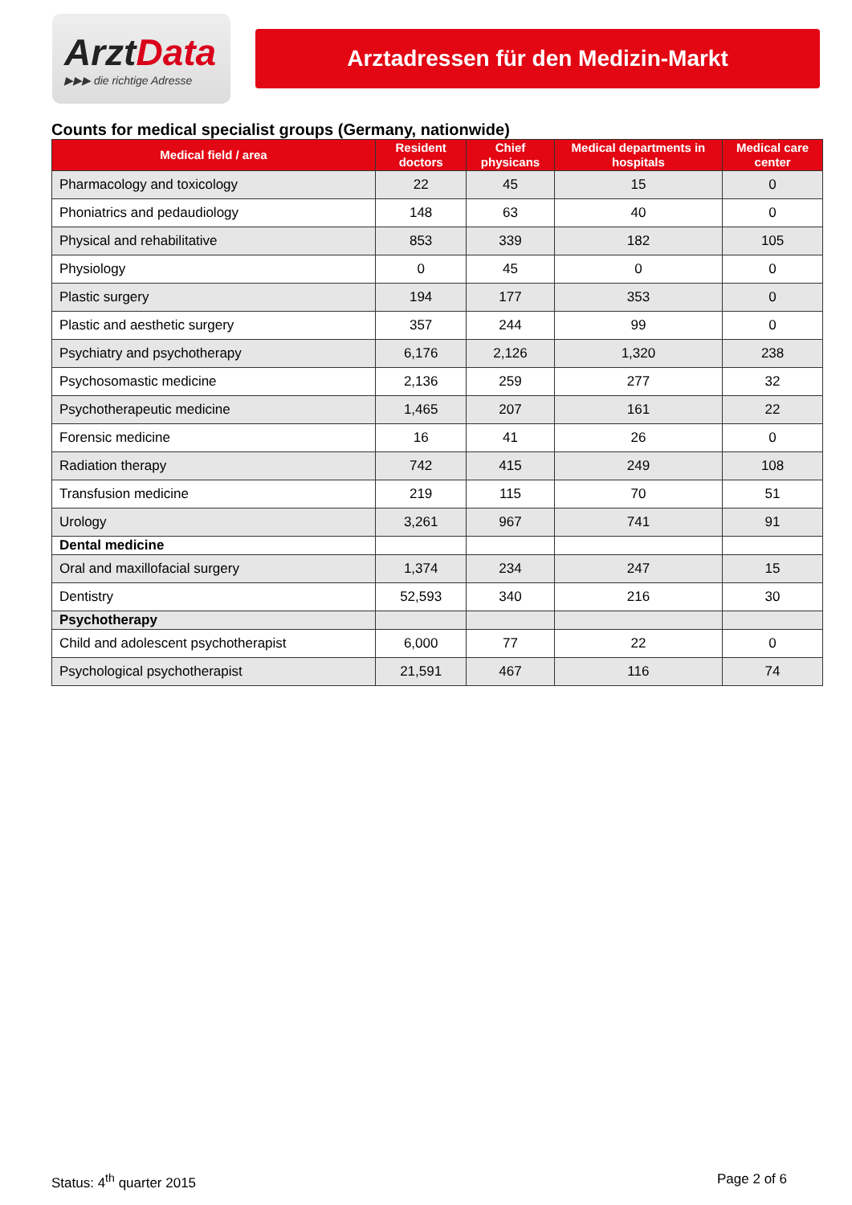ArztData
▶▶▶ die richtige Adresse
Arztadressen für den Medizin-Markt
Counts for medical specialist groups (Germany, nationwide)
| Medical field / area | Resident doctors | Chief physicans | Medical departments in hospitals | Medical care center |
| --- | --- | --- | --- | --- |
| Pharmacology and toxicology | 22 | 45 | 15 | 0 |
| Phoniatrics and pedaudiology | 148 | 63 | 40 | 0 |
| Physical and rehabilitative | 853 | 339 | 182 | 105 |
| Physiology | 0 | 45 | 0 | 0 |
| Plastic surgery | 194 | 177 | 353 | 0 |
| Plastic and aesthetic surgery | 357 | 244 | 99 | 0 |
| Psychiatry and psychotherapy | 6,176 | 2,126 | 1,320 | 238 |
| Psychosomastic medicine | 2,136 | 259 | 277 | 32 |
| Psychotherapeutic medicine | 1,465 | 207 | 161 | 22 |
| Forensic medicine | 16 | 41 | 26 | 0 |
| Radiation therapy | 742 | 415 | 249 | 108 |
| Transfusion medicine | 219 | 115 | 70 | 51 |
| Urology | 3,261 | 967 | 741 | 91 |
| Dental medicine | | | | |
| Oral and maxillofacial surgery | 1,374 | 234 | 247 | 15 |
| Dentistry | 52,593 | 340 | 216 | 30 |
| Psychotherapy | | | | |
| Child and adolescent psychotherapist | 6,000 | 77 | 22 | 0 |
| Psychological psychotherapist | 21,591 | 467 | 116 | 74 |
Status: 4<sup>th</sup> quarter 2015 Page 2 of 6